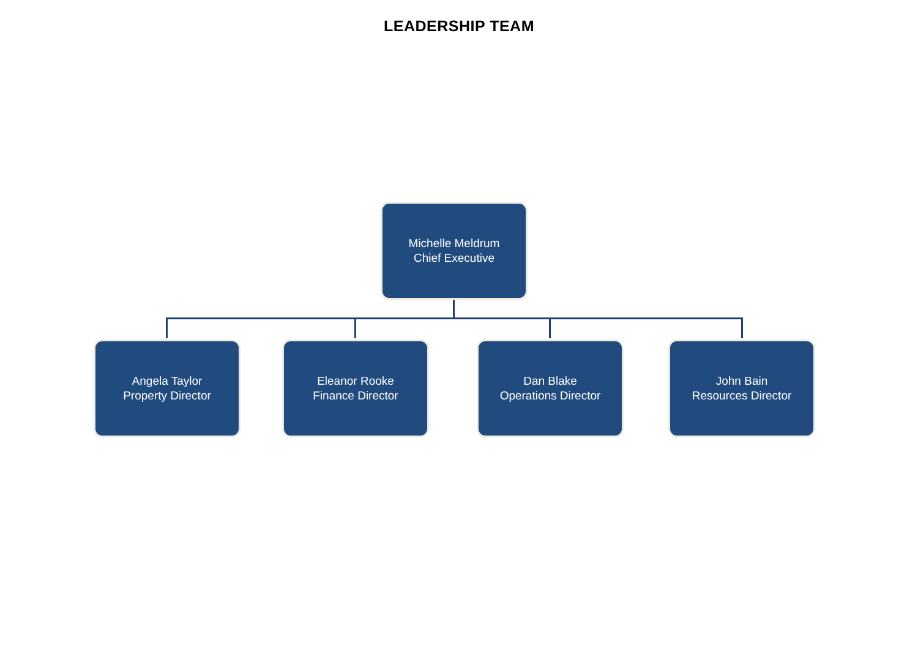LEADERSHIP TEAM
Michelle Meldrum
Chief Executive
Angela Taylor
Property Director
Eleanor Rooke
Finance Director
Dan Blake
Operations Director
John Bain
Resources Director